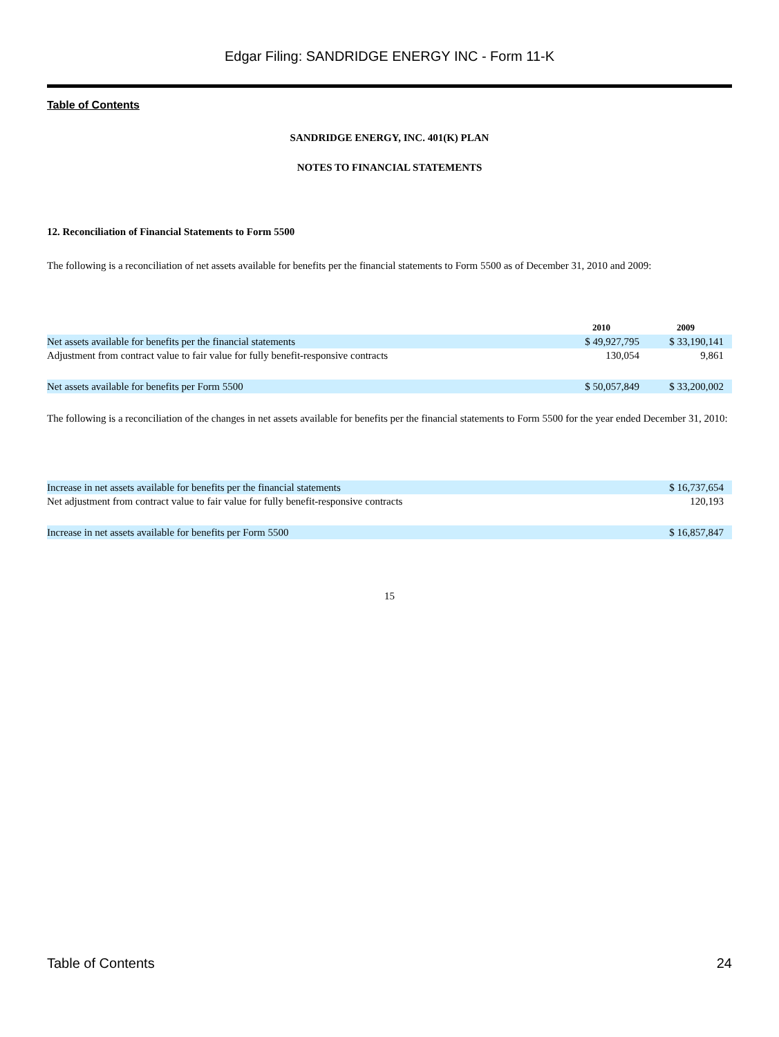Edgar Filing: SANDRIDGE ENERGY INC - Form 11-K
Table of Contents
SANDRIDGE ENERGY, INC. 401(K) PLAN
NOTES TO FINANCIAL STATEMENTS
12. Reconciliation of Financial Statements to Form 5500
The following is a reconciliation of net assets available for benefits per the financial statements to Form 5500 as of December 31, 2010 and 2009:
| | 2010 | 2009 |
| --- | --- | --- |
| Net assets available for benefits per the financial statements | $ 49,927,795 | $ 33,190,141 |
| Adjustment from contract value to fair value for fully benefit-responsive contracts | 130,054 | 9,861 |
| Net assets available for benefits per Form 5500 | $ 50,057,849 | $ 33,200,002 |
The following is a reconciliation of the changes in net assets available for benefits per the financial statements to Form 5500 for the year ended December 31, 2010:
| Increase in net assets available for benefits per the financial statements | $ 16,737,654 |
| Net adjustment from contract value to fair value for fully benefit-responsive contracts | 120,193 |
| Increase in net assets available for benefits per Form 5500 | $ 16,857,847 |
15
Table of Contents 24